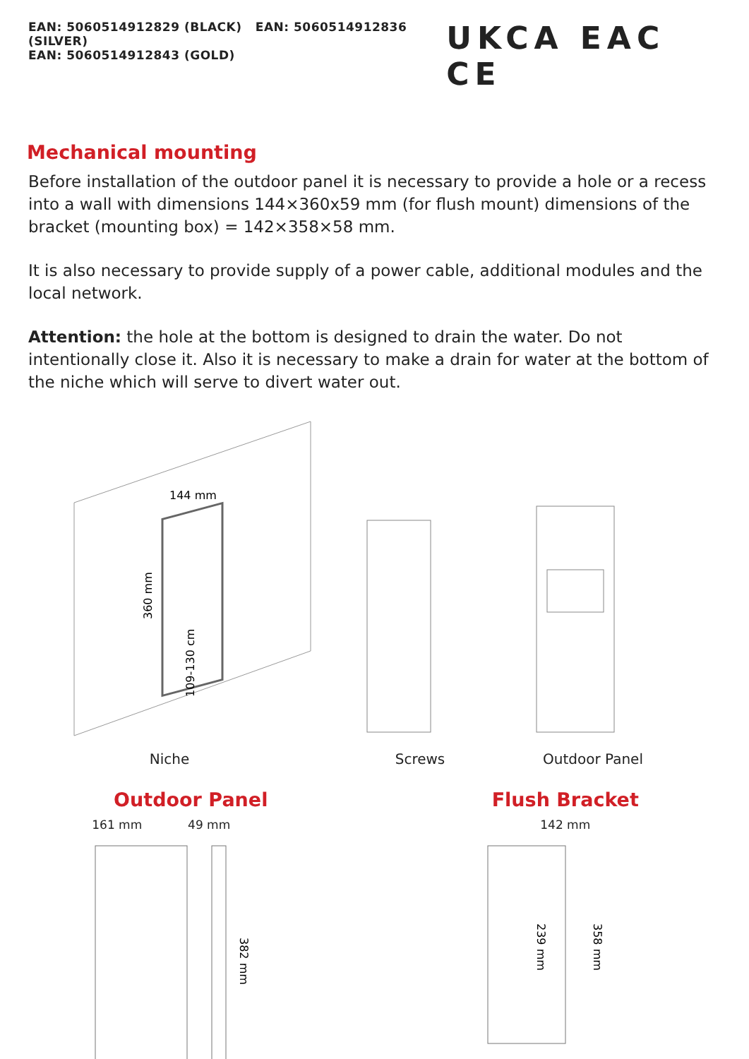EAN: 5060514912829 (BLACK) EAN: 5060514912836 (SILVER)
EAN: 5060514912843 (GOLD)
UKCA EAC CE
Mechanical mounting
Before installation of the outdoor panel it is necessary to provide a hole or a recess into a wall with dimensions 144×360x59 mm (for flush mount) dimensions of the bracket (mounting box) = 142×358×58 mm.
It is also necessary to provide supply of a power cable, additional modules and the local network.
Attention: the hole at the bottom is designed to drain the water. Do not intentionally close it. Also it is necessary to make a drain for water at the bottom of the niche which will serve to divert water out.
144 mm
360 mm
109-130 cm
Niche
Screws
Outdoor Panel
Outdoor Panel
161 mm 49 mm
382 mm
1 2 3
Flush Bracket
142 mm
239 mm
358 mm